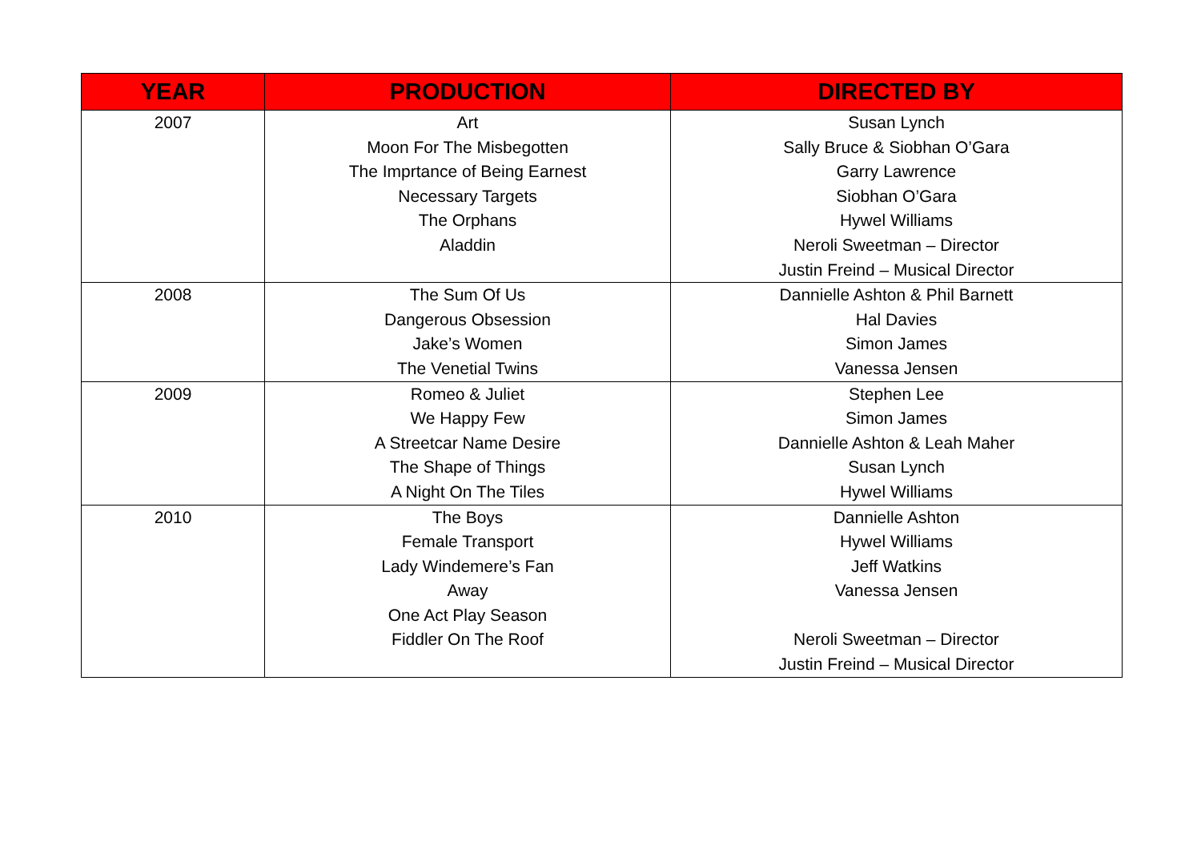| YEAR | PRODUCTION | DIRECTED BY |
| --- | --- | --- |
| 2007 | Art Moon For The Misbegotten The Imprtance of Being Earnest Necessary Targets The Orphans Aladdin | Susan Lynch Sally Bruce & Siobhan O’Gara Garry Lawrence Siobhan O’Gara Hywel Williams Neroli Sweetman – Director Justin Freind – Musical Director |
| 2008 | The Sum Of Us Dangerous Obsession Jake’s Women The Venetial Twins | Dannielle Ashton & Phil Barnett Hal Davies Simon James Vanessa Jensen |
| 2009 | Romeo & Juliet We Happy Few A Streetcar Name Desire The Shape of Things A Night On The Tiles | Stephen Lee Simon James Dannielle Ashton & Leah Maher Susan Lynch Hywel Williams |
| 2010 | The Boys Female Transport Lady Windemere’s Fan Away One Act Play Season Fiddler On The Roof | Dannielle Ashton Hywel Williams Jeff Watkins Vanessa Jensen Neroli Sweetman – Director Justin Freind – Musical Director |